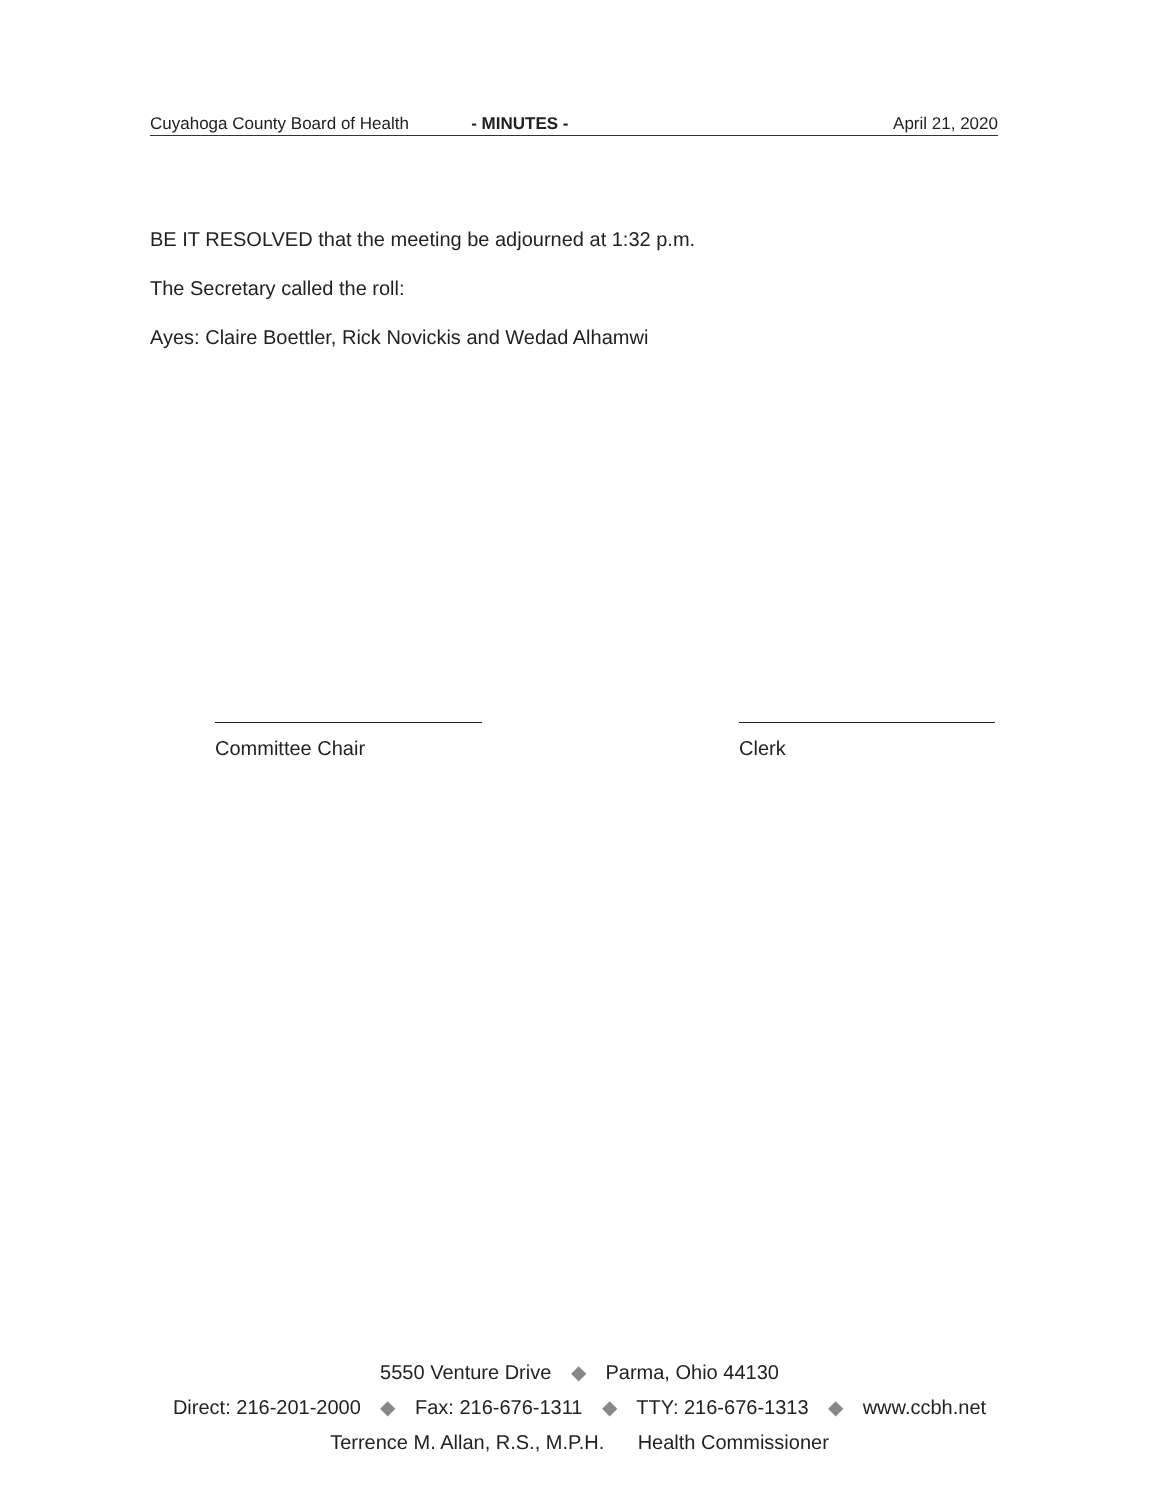Cuyahoga County Board of Health - MINUTES - April 21, 2020
BE IT RESOLVED that the meeting be adjourned at 1:32 p.m.
The Secretary called the roll:
Ayes: Claire Boettler, Rick Novickis and Wedad Alhamwi
Committee Chair Clerk
5550 Venture Drive ◆ Parma, Ohio 44130
Direct: 216-201-2000 ◆ Fax: 216-676-1311 ◆ TTY: 216-676-1313 ◆ www.ccbh.net
Terrence M. Allan, R.S., M.P.H. Health Commissioner